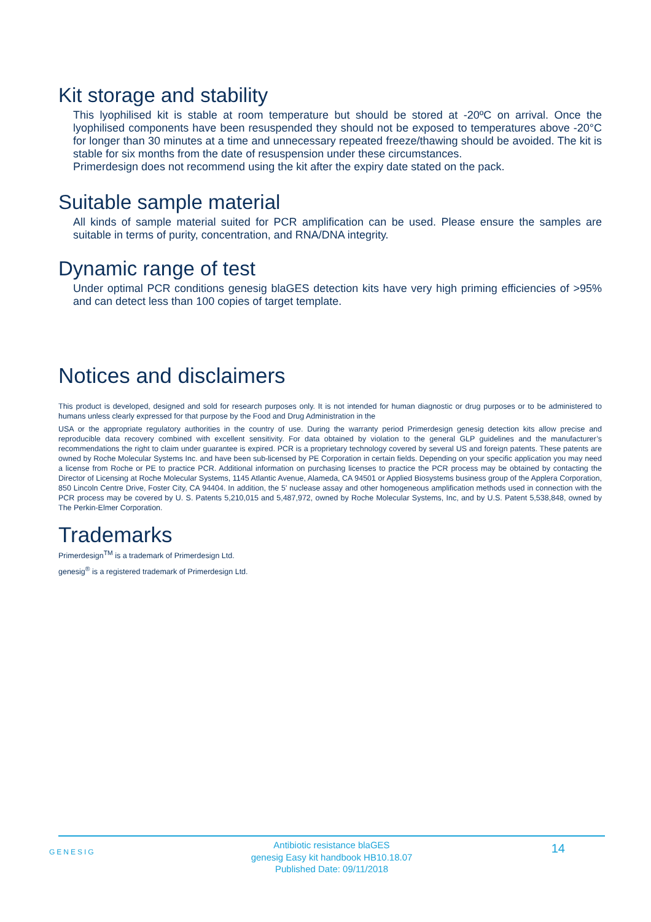Kit storage and stability
This lyophilised kit is stable at room temperature but should be stored at -20ºC on arrival. Once the lyophilised components have been resuspended they should not be exposed to temperatures above -20°C for longer than 30 minutes at a time and unnecessary repeated freeze/thawing should be avoided. The kit is stable for six months from the date of resuspension under these circumstances.
Primerdesign does not recommend using the kit after the expiry date stated on the pack.
Suitable sample material
All kinds of sample material suited for PCR amplification can be used. Please ensure the samples are suitable in terms of purity, concentration, and RNA/DNA integrity.
Dynamic range of test
Under optimal PCR conditions genesig blaGES detection kits have very high priming efficiencies of >95% and can detect less than 100 copies of target template.
Notices and disclaimers
This product is developed, designed and sold for research purposes only. It is not intended for human diagnostic or drug purposes or to be administered to humans unless clearly expressed for that purpose by the Food and Drug Administration in the
USA or the appropriate regulatory authorities in the country of use. During the warranty period Primerdesign genesig detection kits allow precise and reproducible data recovery combined with excellent sensitivity. For data obtained by violation to the general GLP guidelines and the manufacturer’s recommendations the right to claim under guarantee is expired. PCR is a proprietary technology covered by several US and foreign patents. These patents are owned by Roche Molecular Systems Inc. and have been sub-licensed by PE Corporation in certain fields. Depending on your specific application you may need a license from Roche or PE to practice PCR. Additional information on purchasing licenses to practice the PCR process may be obtained by contacting the Director of Licensing at Roche Molecular Systems, 1145 Atlantic Avenue, Alameda, CA 94501 or Applied Biosystems business group of the Applera Corporation, 850 Lincoln Centre Drive, Foster City, CA 94404. In addition, the 5' nuclease assay and other homogeneous amplification methods used in connection with the PCR process may be covered by U. S. Patents 5,210,015 and 5,487,972, owned by Roche Molecular Systems, Inc, and by U.S. Patent 5,538,848, owned by The Perkin-Elmer Corporation.
Trademarks
Primerdesign<sup>TM</sup> is a trademark of Primerdesign Ltd.
genesig<sup>®</sup> is a registered trademark of Primerdesign Ltd.
GENESIG
Antibiotic resistance blaGES
genesig Easy kit handbook HB10.18.07
Published Date: 09/11/2018
14